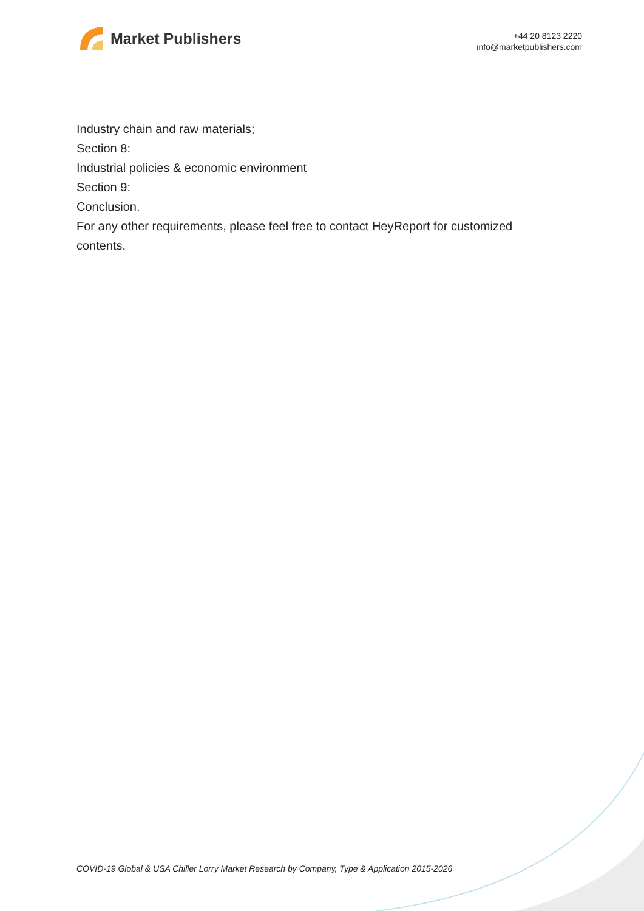Market Publishers
+44 20 8123 2220
info@marketpublishers.com
Industry chain and raw materials;
Section 8:
Industrial policies & economic environment
Section 9:
Conclusion.
For any other requirements, please feel free to contact HeyReport for customized contents.
COVID-19 Global & USA Chiller Lorry Market Research by Company, Type & Application 2015-2026